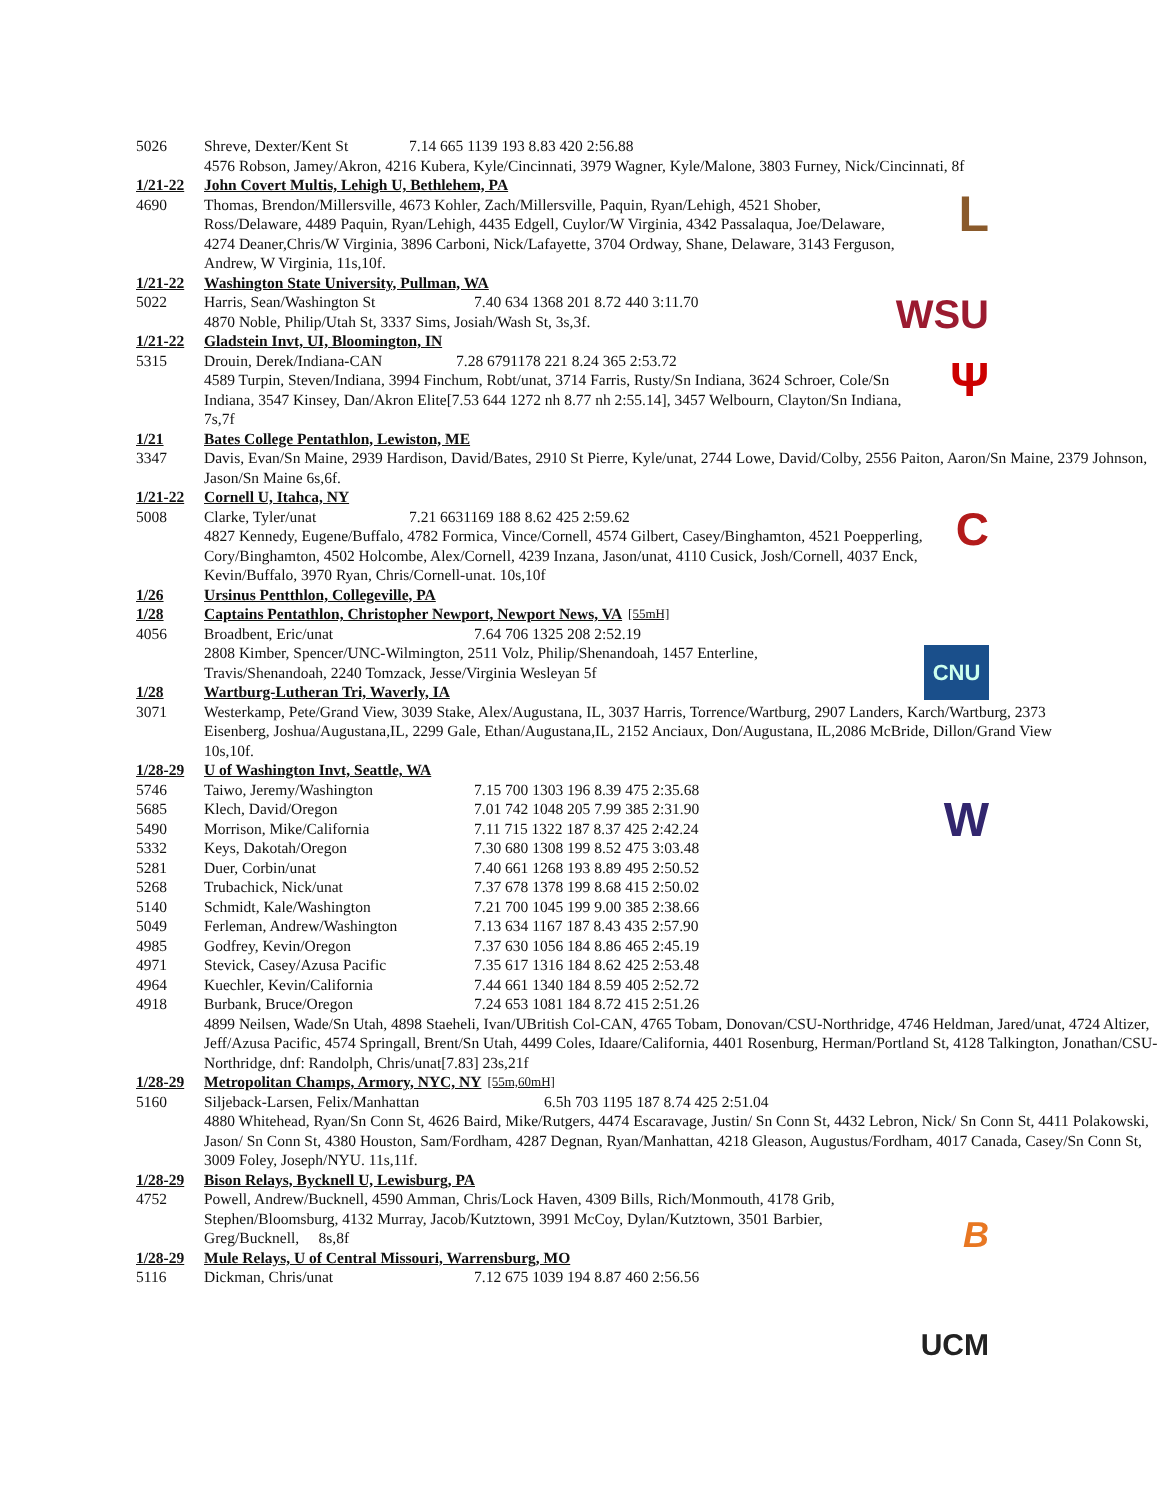5026 Shreve, Dexter/Kent St 7.14 665 1139 193 8.83 420 2:56.88
4576 Robson, Jamey/Akron, 4216 Kubera, Kyle/Cincinnati, 3979 Wagner, Kyle/Malone, 3803 Furney, Nick/Cincinnati, 8f
1/21-22 John Covert Multis, Lehigh U, Bethlehem, PA
4690 Thomas, Brendon/Millersville, 4673 Kohler, Zach/Millersville, Paquin, Ryan/Lehigh, 4521 Shober, Ross/Delaware, 4489 Paquin, Ryan/Lehigh, 4435 Edgell, Cuylor/W Virginia, 4342 Passalaqua, Joe/Delaware, 4274 Deaner,Chris/W Virginia, 3896 Carboni, Nick/Lafayette, 3704 Ordway, Shane, Delaware, 3143 Ferguson, Andrew, W Virginia, 11s,10f.
1/21-22 Washington State University, Pullman, WA
5022 Harris, Sean/Washington St 7.40 634 1368 201 8.72 440 3:11.70
4870 Noble, Philip/Utah St, 3337 Sims, Josiah/Wash St, 3s,3f.
1/21-22 Gladstein Invt, UI, Bloomington, IN
5315 Drouin, Derek/Indiana-CAN 7.28 6791178 221 8.24 365 2:53.72
4589 Turpin, Steven/Indiana, 3994 Finchum, Robt/unat, 3714 Farris, Rusty/Sn Indiana, 3624 Schroer, Cole/Sn Indiana, 3547 Kinsey, Dan/Akron Elite[7.53 644 1272 nh 8.77 nh 2:55.14], 3457 Welbourn, Clayton/Sn Indiana, 7s,7f
1/21 Bates College Pentathlon, Lewiston, ME
3347 Davis, Evan/Sn Maine, 2939 Hardison, David/Bates, 2910 St Pierre, Kyle/unat, 2744 Lowe, David/Colby, 2556 Paiton, Aaron/Sn Maine, 2379 Johnson, Jason/Sn Maine 6s,6f.
1/21-22 Cornell U, Itahca, NY
5008 Clarke, Tyler/unat 7.21 6631169 188 8.62 425 2:59.62
4827 Kennedy, Eugene/Buffalo, 4782 Formica, Vince/Cornell, 4574 Gilbert, Casey/Binghamton, 4521 Poepperling, Cory/Binghamton, 4502 Holcombe, Alex/Cornell, 4239 Inzana, Jason/unat, 4110 Cusick, Josh/Cornell, 4037 Enck, Kevin/Buffalo, 3970 Ryan, Chris/Cornell-unat. 10s,10f
1/26 Ursinus Pentthlon, Collegeville, PA
1/28 Captains Pentathlon, Christopher Newport, Newport News, VA [55mH]
4056 Broadbent, Eric/unat 7.64 706 1325 208 2:52.19
2808 Kimber, Spencer/UNC-Wilmington, 2511 Volz, Philip/Shenandoah, 1457 Enterline, Travis/Shenandoah, 2240 Tomzack, Jesse/Virginia Wesleyan 5f
1/28 Wartburg-Lutheran Tri, Waverly, IA
3071 Westerkamp, Pete/Grand View, 3039 Stake, Alex/Augustana, IL, 3037 Harris, Torrence/Wartburg, 2907 Landers, Karch/Wartburg, 2373 Eisenberg, Joshua/Augustana,IL, 2299 Gale, Ethan/Augustana,IL, 2152 Anciaux, Don/Augustana, IL,2086 McBride, Dillon/Grand View 10s,10f.
1/28-29 U of Washington Invt, Seattle, WA
| 5746 | Taiwo, Jeremy/Washington | 7.15 700 1303 196 8.39 475 2:35.68 |
| 5685 | Klech, David/Oregon | 7.01 742 1048 205 7.99 385 2:31.90 |
| 5490 | Morrison, Mike/California | 7.11 715 1322 187 8.37 425 2:42.24 |
| 5332 | Keys, Dakotah/Oregon | 7.30 680 1308 199 8.52 475 3:03.48 |
| 5281 | Duer, Corbin/unat | 7.40 661 1268 193 8.89 495 2:50.52 |
| 5268 | Trubachick, Nick/unat | 7.37 678 1378 199 8.68 415 2:50.02 |
| 5140 | Schmidt, Kale/Washington | 7.21 700 1045 199 9.00 385 2:38.66 |
| 5049 | Ferleman, Andrew/Washington | 7.13 634 1167 187 8.43 435 2:57.90 |
| 4985 | Godfrey, Kevin/Oregon | 7.37 630 1056 184 8.86 465 2:45.19 |
| 4971 | Stevick, Casey/Azusa Pacific | 7.35 617 1316 184 8.62 425 2:53.48 |
| 4964 | Kuechler, Kevin/California | 7.44 661 1340 184 8.59 405 2:52.72 |
| 4918 | Burbank, Bruce/Oregon | 7.24 653 1081 184 8.72 415 2:51.26 |
4899 Neilsen, Wade/Sn Utah, 4898 Staeheli, Ivan/UBritish Col-CAN, 4765 Tobam, Donovan/CSU-Northridge, 4746 Heldman, Jared/unat, 4724 Altizer, Jeff/Azusa Pacific, 4574 Springall, Brent/Sn Utah, 4499 Coles, Idaare/California, 4401 Rosenburg, Herman/Portland St, 4128 Talkington, Jonathan/CSU-Northridge, dnf: Randolph, Chris/unat[7.83] 23s,21f
1/28-29 Metropolitan Champs, Armory, NYC, NY [55m,60mH]
5160 Siljeback-Larsen, Felix/Manhattan 6.5h 703 1195 187 8.74 425 2:51.04
4880 Whitehead, Ryan/Sn Conn St, 4626 Baird, Mike/Rutgers, 4474 Escaravage, Justin/ Sn Conn St, 4432 Lebron, Nick/ Sn Conn St, 4411 Polakowski, Jason/ Sn Conn St, 4380 Houston, Sam/Fordham, 4287 Degnan, Ryan/Manhattan, 4218 Gleason, Augustus/Fordham, 4017 Canada, Casey/Sn Conn St, 3009 Foley, Joseph/NYU. 11s,11f.
1/28-29 Bison Relays, Bycknell U, Lewisburg, PA
4752 Powell, Andrew/Bucknell, 4590 Amman, Chris/Lock Haven, 4309 Bills, Rich/Monmouth, 4178 Grib, Stephen/Bloomsburg, 4132 Murray, Jacob/Kutztown, 3991 McCoy, Dylan/Kutztown, 3501 Barbier, Greg/Bucknell, 8s,8f
1/28-29 Mule Relays, U of Central Missouri, Warrensburg, MO
5116 Dickman, Chris/unat 7.12 675 1039 194 8.87 460 2:56.56
L
WSU
Ψ
C
CNU
W
B
UCM